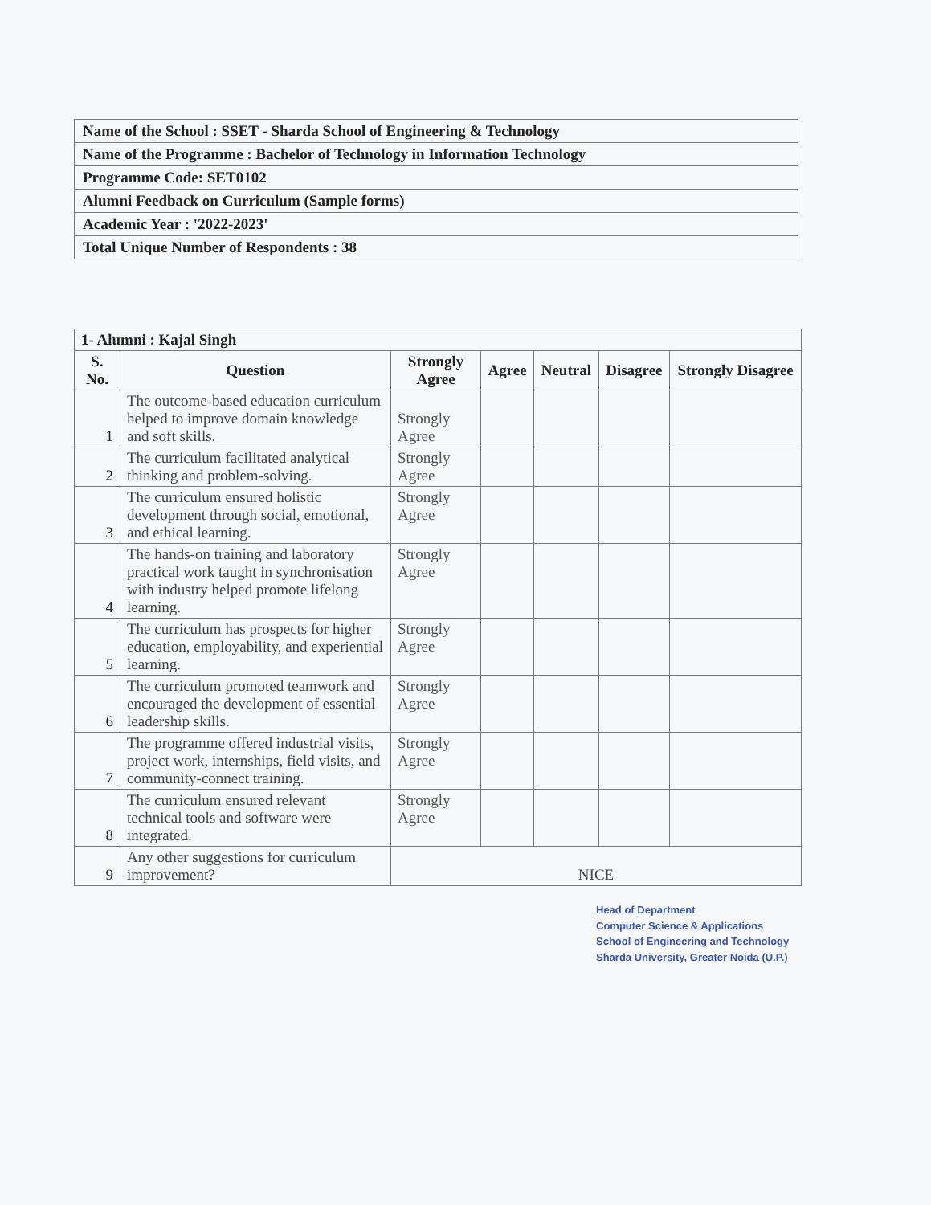| Name of the School : SSET - Sharda School of Engineering & Technology |
| Name of the Programme : Bachelor of Technology in Information Technology |
| Programme Code: SET0102 |
| Alumni Feedback on Curriculum (Sample forms) |
| Academic Year : '2022-2023' |
| Total Unique Number of Respondents : 38 |
| 1- Alumni : Kajal Singh | | | | | | |
| S. No. | Question | Strongly Agree | Agree | Neutral | Disagree | Strongly Disagree |
| 1 | The outcome-based education curriculum helped to improve domain knowledge and soft skills. | Strongly Agree | | | | |
| 2 | The curriculum facilitated analytical thinking and problem-solving. | Strongly Agree | | | | |
| 3 | The curriculum ensured holistic development through social, emotional, and ethical learning. | Strongly Agree | | | | |
| 4 | The hands-on training and laboratory practical work taught in synchronisation with industry helped promote lifelong learning. | Strongly Agree | | | | |
| 5 | The curriculum has prospects for higher education, employability, and experiential learning. | Strongly Agree | | | | |
| 6 | The curriculum promoted teamwork and encouraged the development of essential leadership skills. | Strongly Agree | | | | |
| 7 | The programme offered industrial visits, project work, internships, field visits, and community-connect training. | Strongly Agree | | | | |
| 8 | The curriculum ensured relevant technical tools and software were integrated. | Strongly Agree | | | | |
| 9 | Any other suggestions for curriculum improvement? | NICE | | | | |
Head of Department
Computer Science & Applications
School of Engineering and Technology
Sharda University, Greater Noida (U.P.)